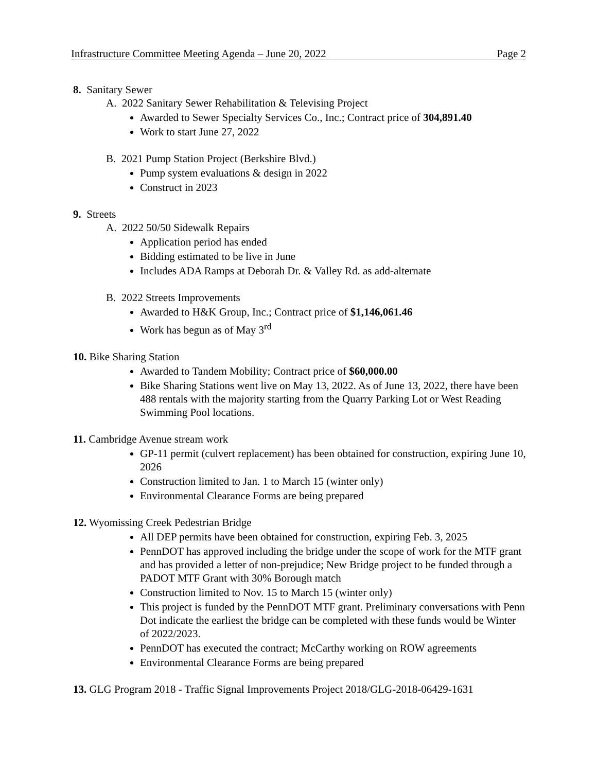Infrastructure Committee Meeting Agenda – June 20, 2022 Page 2
8. Sanitary Sewer
A. 2022 Sanitary Sewer Rehabilitation & Televising Project
Awarded to Sewer Specialty Services Co., Inc.; Contract price of 304,891.40
Work to start June 27, 2022
B. 2021 Pump Station Project (Berkshire Blvd.)
Pump system evaluations & design in 2022
Construct in 2023
9. Streets
A. 2022 50/50 Sidewalk Repairs
Application period has ended
Bidding estimated to be live in June
Includes ADA Ramps at Deborah Dr. & Valley Rd. as add-alternate
B. 2022 Streets Improvements
Awarded to H&K Group, Inc.; Contract price of $1,146,061.46
Work has begun as of May 3<sup>rd</sup>
10. Bike Sharing Station
Awarded to Tandem Mobility; Contract price of $60,000.00
Bike Sharing Stations went live on May 13, 2022. As of June 13, 2022, there have been 488 rentals with the majority starting from the Quarry Parking Lot or West Reading Swimming Pool locations.
11. Cambridge Avenue stream work
GP-11 permit (culvert replacement) has been obtained for construction, expiring June 10, 2026
Construction limited to Jan. 1 to March 15 (winter only)
Environmental Clearance Forms are being prepared
12. Wyomissing Creek Pedestrian Bridge
All DEP permits have been obtained for construction, expiring Feb. 3, 2025
PennDOT has approved including the bridge under the scope of work for the MTF grant and has provided a letter of non-prejudice; New Bridge project to be funded through a PADOT MTF Grant with 30% Borough match
Construction limited to Nov. 15 to March 15 (winter only)
This project is funded by the PennDOT MTF grant. Preliminary conversations with Penn Dot indicate the earliest the bridge can be completed with these funds would be Winter of 2022/2023.
PennDOT has executed the contract; McCarthy working on ROW agreements
Environmental Clearance Forms are being prepared
13. GLG Program 2018 - Traffic Signal Improvements Project 2018/GLG-2018-06429-1631